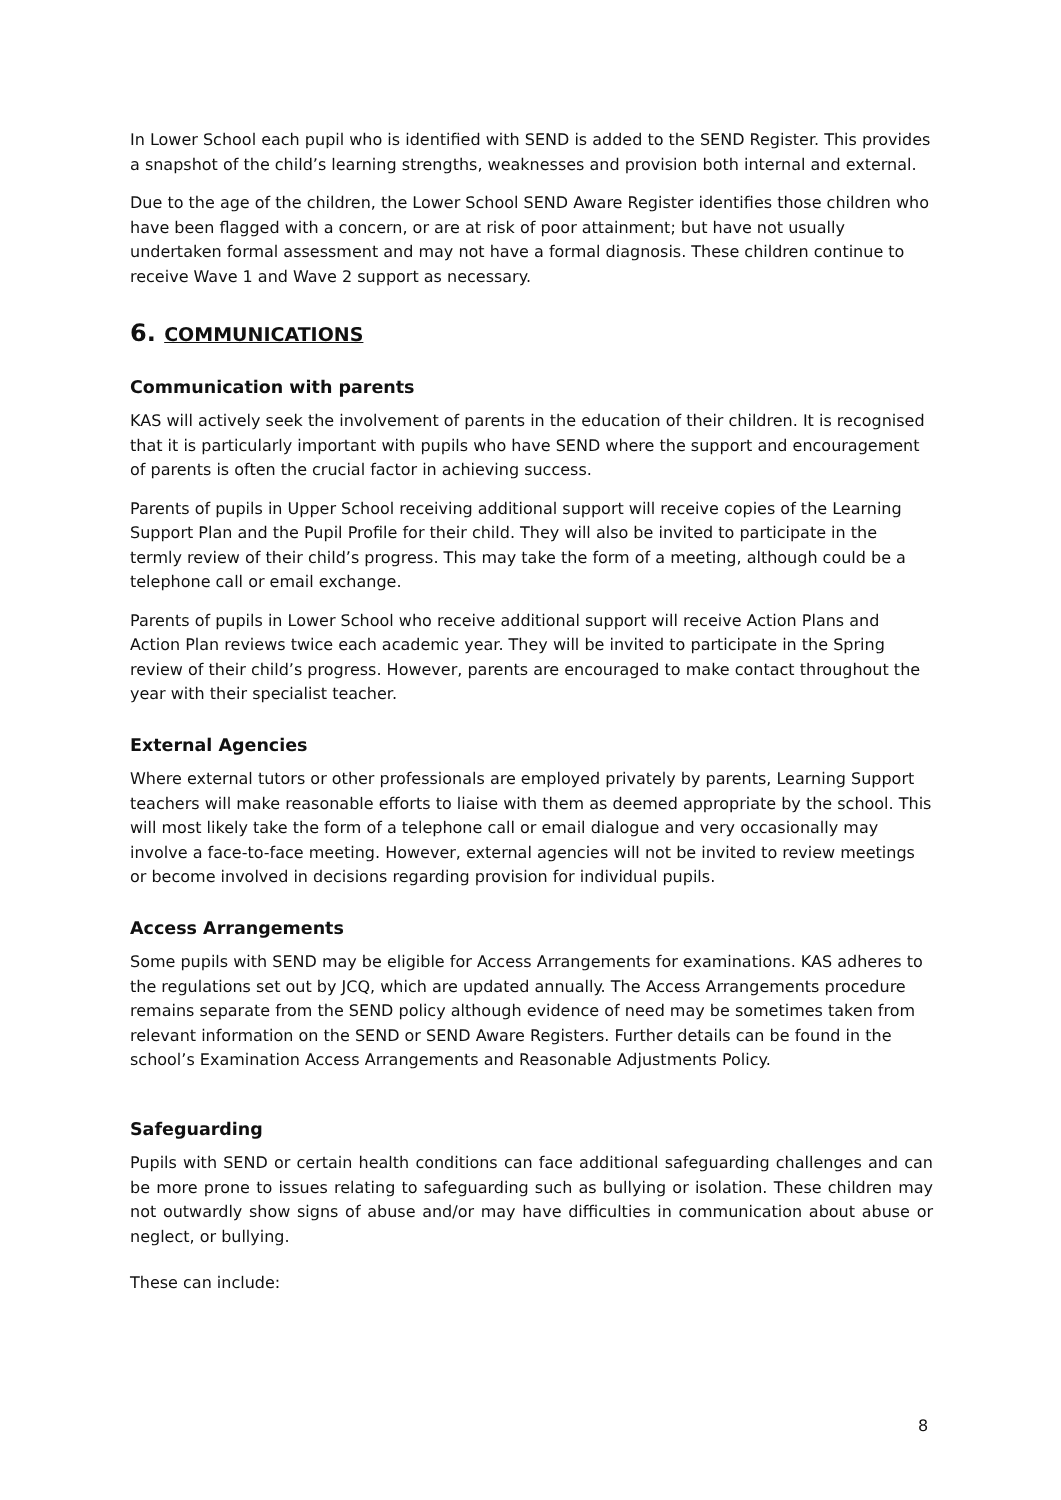In Lower School each pupil who is identified with SEND is added to the SEND Register. This provides a snapshot of the child’s learning strengths, weaknesses and provision both internal and external.
Due to the age of the children, the Lower School SEND Aware Register identifies those children who have been flagged with a concern, or are at risk of poor attainment; but have not usually undertaken formal assessment and may not have a formal diagnosis. These children continue to receive Wave 1 and Wave 2 support as necessary.
6. COMMUNICATIONS
Communication with parents
KAS will actively seek the involvement of parents in the education of their children. It is recognised that it is particularly important with pupils who have SEND where the support and encouragement of parents is often the crucial factor in achieving success.
Parents of pupils in Upper School receiving additional support will receive copies of the Learning Support Plan and the Pupil Profile for their child. They will also be invited to participate in the termly review of their child’s progress. This may take the form of a meeting, although could be a telephone call or email exchange.
Parents of pupils in Lower School who receive additional support will receive Action Plans and Action Plan reviews twice each academic year. They will be invited to participate in the Spring review of their child’s progress. However, parents are encouraged to make contact throughout the year with their specialist teacher.
External Agencies
Where external tutors or other professionals are employed privately by parents, Learning Support teachers will make reasonable efforts to liaise with them as deemed appropriate by the school. This will most likely take the form of a telephone call or email dialogue and very occasionally may involve a face-to-face meeting. However, external agencies will not be invited to review meetings or become involved in decisions regarding provision for individual pupils.
Access Arrangements
Some pupils with SEND may be eligible for Access Arrangements for examinations. KAS adheres to the regulations set out by JCQ, which are updated annually. The Access Arrangements procedure remains separate from the SEND policy although evidence of need may be sometimes taken from relevant information on the SEND or SEND Aware Registers. Further details can be found in the school’s Examination Access Arrangements and Reasonable Adjustments Policy.
Safeguarding
Pupils with SEND or certain health conditions can face additional safeguarding challenges and can be more prone to issues relating to safeguarding such as bullying or isolation. These children may not outwardly show signs of abuse and/or may have difficulties in communication about abuse or neglect, or bullying.
These can include:
8